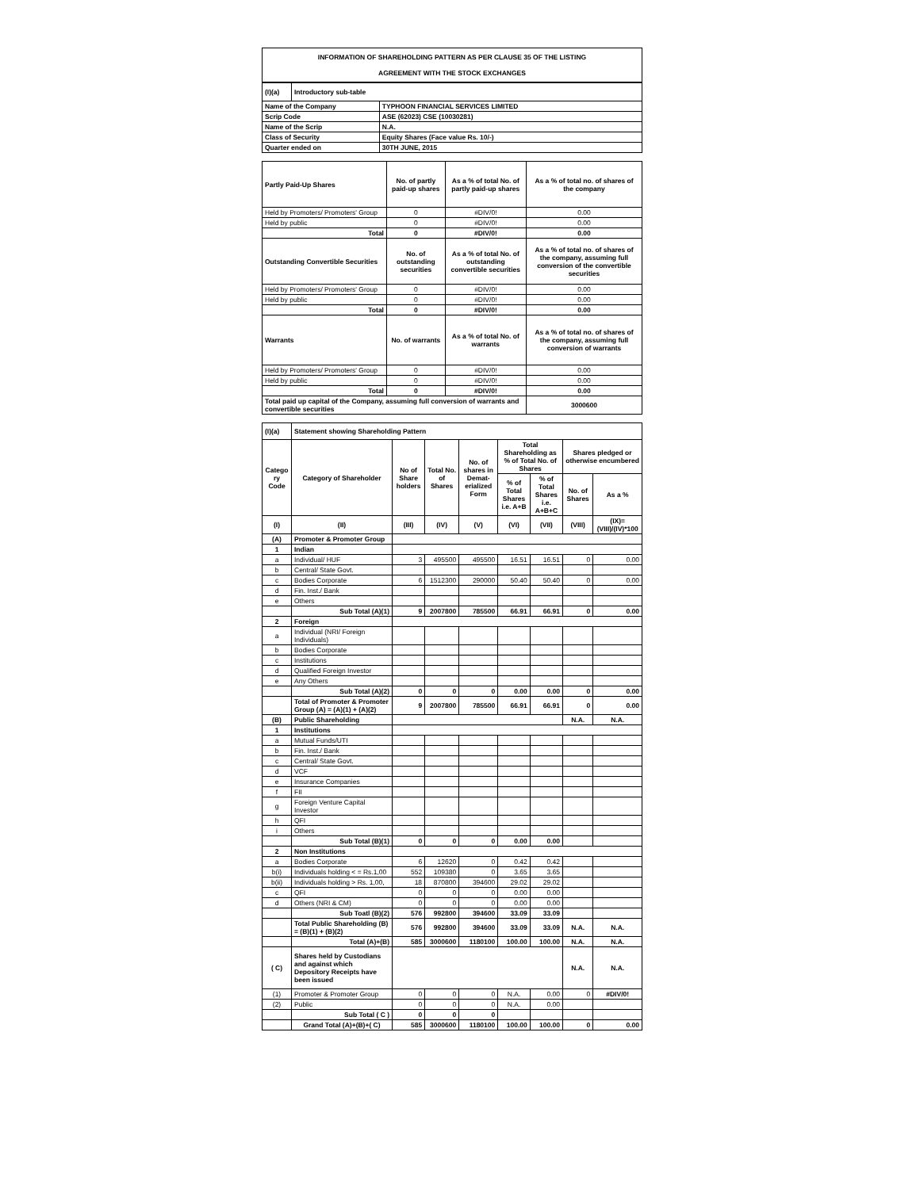| INFORMATION OF SHAREHOLDING PATTERN AS PER CLAUSE 35 OF THE LISTING AGREEMENT WITH THE STOCK EXCHANGES |
| (I)(a) | Introductory sub-table | |
| Name of the Company | | TYPHOON FINANCIAL SERVICES LIMITED |
| Scrip Code | | ASE (62023) CSE (10030281) |
| Name of the Scrip | | N.A. |
| Class of Security | | Equity Shares (Face value Rs. 10/-) |
| Quarter ended on | | 30TH JUNE, 2015 |
| Partly Paid-Up Shares | No. of partly paid-up shares | As a % of total No. of partly paid-up shares | As a % of total no. of shares of the company |
| --- | --- | --- | --- |
| Held by Promoters/ Promoters' Group | 0 | #DIV/0! | 0.00 |
| Held by public | 0 | #DIV/0! | 0.00 |
| Total | 0 | #DIV/0! | 0.00 |
| Outstanding Convertible Securities | No. of outstanding securities | As a % of total No. of outstanding convertible securities | As a % of total no. of shares of the company, assuming full conversion of the convertible securities |
| Held by Promoters/ Promoters' Group | 0 | #DIV/0! | 0.00 |
| Held by public | 0 | #DIV/0! | 0.00 |
| Total | 0 | #DIV/0! | 0.00 |
| Warrants | No. of warrants | As a % of total No. of warrants | As a % of total no. of shares of the company, assuming full conversion of warrants |
| Held by Promoters/ Promoters' Group | 0 | #DIV/0! | 0.00 |
| Held by public | 0 | #DIV/0! | 0.00 |
| Total | 0 | #DIV/0! | 0.00 |
| Total paid up capital of the Company, assuming full conversion of warrants and convertible securities | | | 3000600 |
| (I)(a) | Statement showing Shareholding Pattern | | | | | | | |
| Catego ry Code | Category of Shareholder | No of Share holders | Total No. of Shares | No. of shares in Demat-erialized Form | Total Shareholding as % of Total No. of Shares | | Shares pledged or otherwise encumbered | |
| | | | | | % of Total Shares i.e. A+B | % of Total Shares i.e. A+B+C | No. of Shares | As a % |
| (I) | (II) | (III) | (IV) | (V) | (VI) | (VII) | (VIII) | (IX)=(VIII)/(IV)*100 |
| (A) | Promoter & Promoter Group | | | | | | | |
| 1 | Indian | | | | | | | |
| a | Individual/ HUF | 3 | 495500 | 495500 | 16.51 | 16.51 | 0 | 0.00 |
| b | Central/ State Govt. | | | | | | | |
| c | Bodies Corporate | 6 | 1512300 | 290000 | 50.40 | 50.40 | 0 | 0.00 |
| d | Fin. Inst./ Bank | | | | | | | |
| e | Others | | | | | | | |
| | Sub Total (A)(1) | 9 | 2007800 | 785500 | 66.91 | 66.91 | 0 | 0.00 |
| 2 | Foreign | | | | | | | |
| a | Individual (NRI/ Foreign Individuals) | | | | | | | |
| b | Bodies Corporate | | | | | | | |
| c | Institutions | | | | | | | |
| d | Qualified Foreign Investor | | | | | | | |
| e | Any Others | | | | | | | |
| | Sub Total (A)(2) | 0 | 0 | 0 | 0.00 | 0.00 | 0 | 0.00 |
| | Total of Promoter & Promoter Group (A) = (A)(1) + (A)(2) | 9 | 2007800 | 785500 | 66.91 | 66.91 | 0 | 0.00 |
| (B) | Public Shareholding | | | | | | N.A. | N.A. |
| 1 | Institutions | | | | | | | |
| a | Mutual Funds/UTI | | | | | | | |
| b | Fin. Inst./ Bank | | | | | | | |
| c | Central/ State Govt. | | | | | | | |
| d | VCF | | | | | | | |
| e | Insurance Companies | | | | | | | |
| f | FII | | | | | | | |
| g | Foreign Venture Capital Investor | | | | | | | |
| h | QFI | | | | | | | |
| i | Others | | | | | | | |
| | Sub Total (B)(1) | 0 | 0 | 0 | 0.00 | 0.00 | | |
| 2 | Non Institutions | | | | | | | |
| a | Bodies Corporate | 6 | 12620 | 0 | 0.42 | 0.42 | | |
| b(i) | Individuals holding < = Rs.1,00 | 552 | 109380 | 0 | 3.65 | 3.65 | | |
| b(ii) | Individuals holding > Rs. 1,00, | 18 | 870800 | 394600 | 29.02 | 29.02 | | |
| c | QFI | 0 | 0 | 0 | 0.00 | 0.00 | | |
| d | Others (NRI & CM) | 0 | 0 | 0 | 0.00 | 0.00 | | |
| | Sub Toatl (B)(2) | 576 | 992800 | 394600 | 33.09 | 33.09 | | |
| | Total Public Shareholding (B) = (B)(1) + (B)(2) | 576 | 992800 | 394600 | 33.09 | 33.09 | N.A. | N.A. |
| | Total (A)+(B) | 585 | 3000600 | 1180100 | 100.00 | 100.00 | N.A. | N.A. |
| ( C) | Shares held by Custodians and against which Depository Receipts have been issued | | | | | | N.A. | N.A. |
| (1) | Promoter & Promoter Group | 0 | 0 | 0 | N.A. | 0.00 | 0 | #DIV/0! |
| (2) | Public | 0 | 0 | 0 | N.A. | 0.00 | | |
| | Sub Total ( C ) | 0 | 0 | 0 | | | | |
| | Grand Total (A)+(B)+( C) | 585 | 3000600 | 1180100 | 100.00 | 100.00 | 0 | 0.00 |